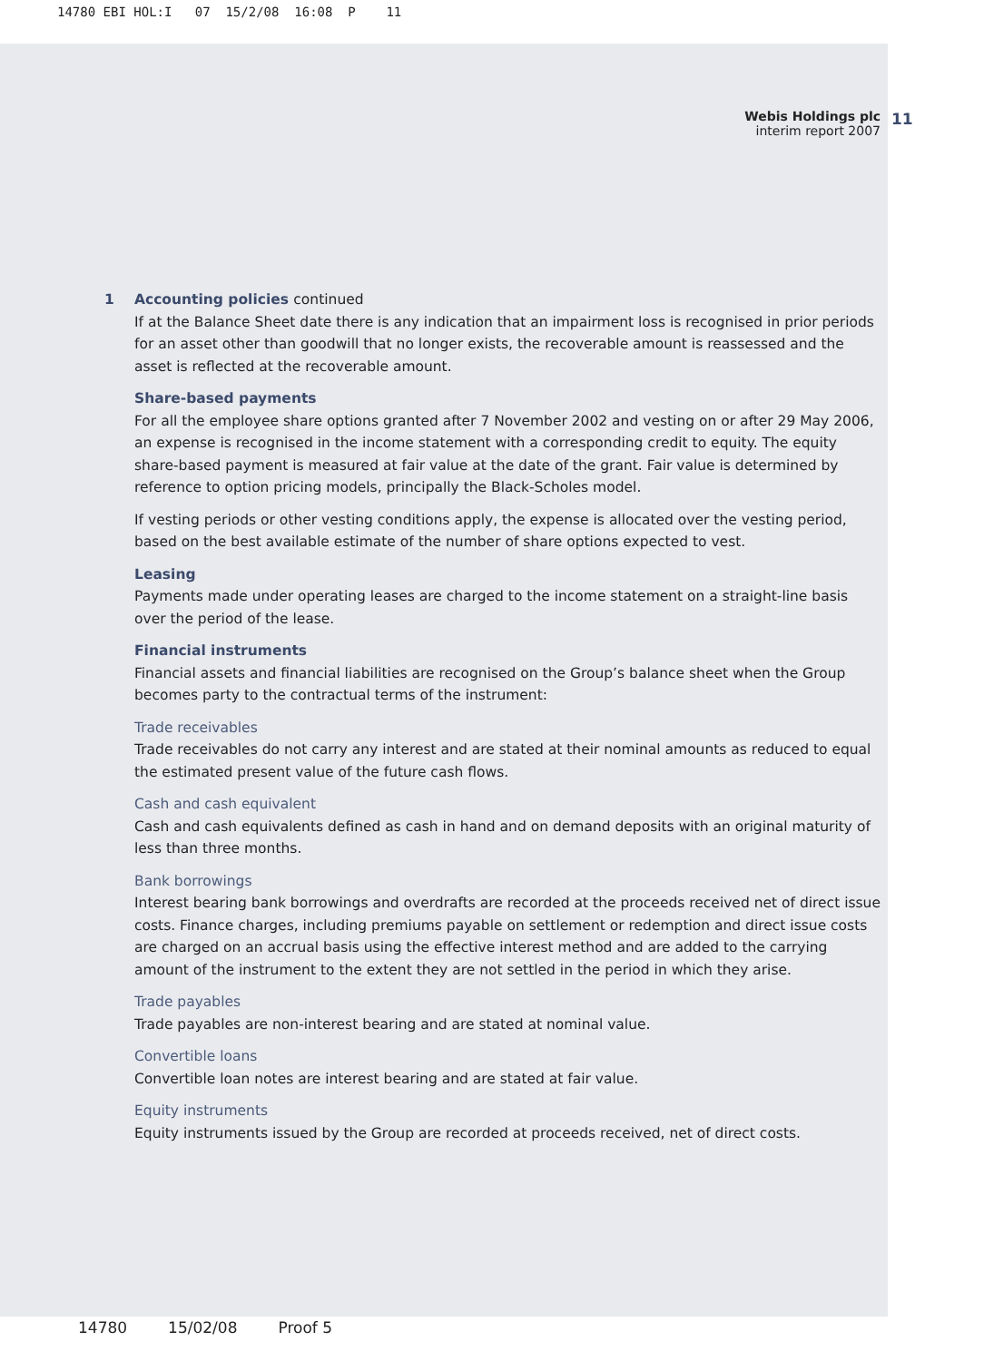14780 EBI HOL:I 07 15/2/08 16:08 P 11
Webis Holdings plc
interim report 2007
11
1
Accounting policies continued
If at the Balance Sheet date there is any indication that an impairment loss is recognised in prior periods for an asset other than goodwill that no longer exists, the recoverable amount is reassessed and the asset is reflected at the recoverable amount.
Share-based payments
For all the employee share options granted after 7 November 2002 and vesting on or after 29 May 2006, an expense is recognised in the income statement with a corresponding credit to equity. The equity share-based payment is measured at fair value at the date of the grant. Fair value is determined by reference to option pricing models, principally the Black-Scholes model.
If vesting periods or other vesting conditions apply, the expense is allocated over the vesting period, based on the best available estimate of the number of share options expected to vest.
Leasing
Payments made under operating leases are charged to the income statement on a straight-line basis over the period of the lease.
Financial instruments
Financial assets and financial liabilities are recognised on the Group’s balance sheet when the Group becomes party to the contractual terms of the instrument:
Trade receivables
Trade receivables do not carry any interest and are stated at their nominal amounts as reduced to equal the estimated present value of the future cash flows.
Cash and cash equivalent
Cash and cash equivalents defined as cash in hand and on demand deposits with an original maturity of less than three months.
Bank borrowings
Interest bearing bank borrowings and overdrafts are recorded at the proceeds received net of direct issue costs. Finance charges, including premiums payable on settlement or redemption and direct issue costs are charged on an accrual basis using the effective interest method and are added to the carrying amount of the instrument to the extent they are not settled in the period in which they arise.
Trade payables
Trade payables are non-interest bearing and are stated at nominal value.
Convertible loans
Convertible loan notes are interest bearing and are stated at fair value.
Equity instruments
Equity instruments issued by the Group are recorded at proceeds received, net of direct costs.
14780 15/02/08 Proof 5